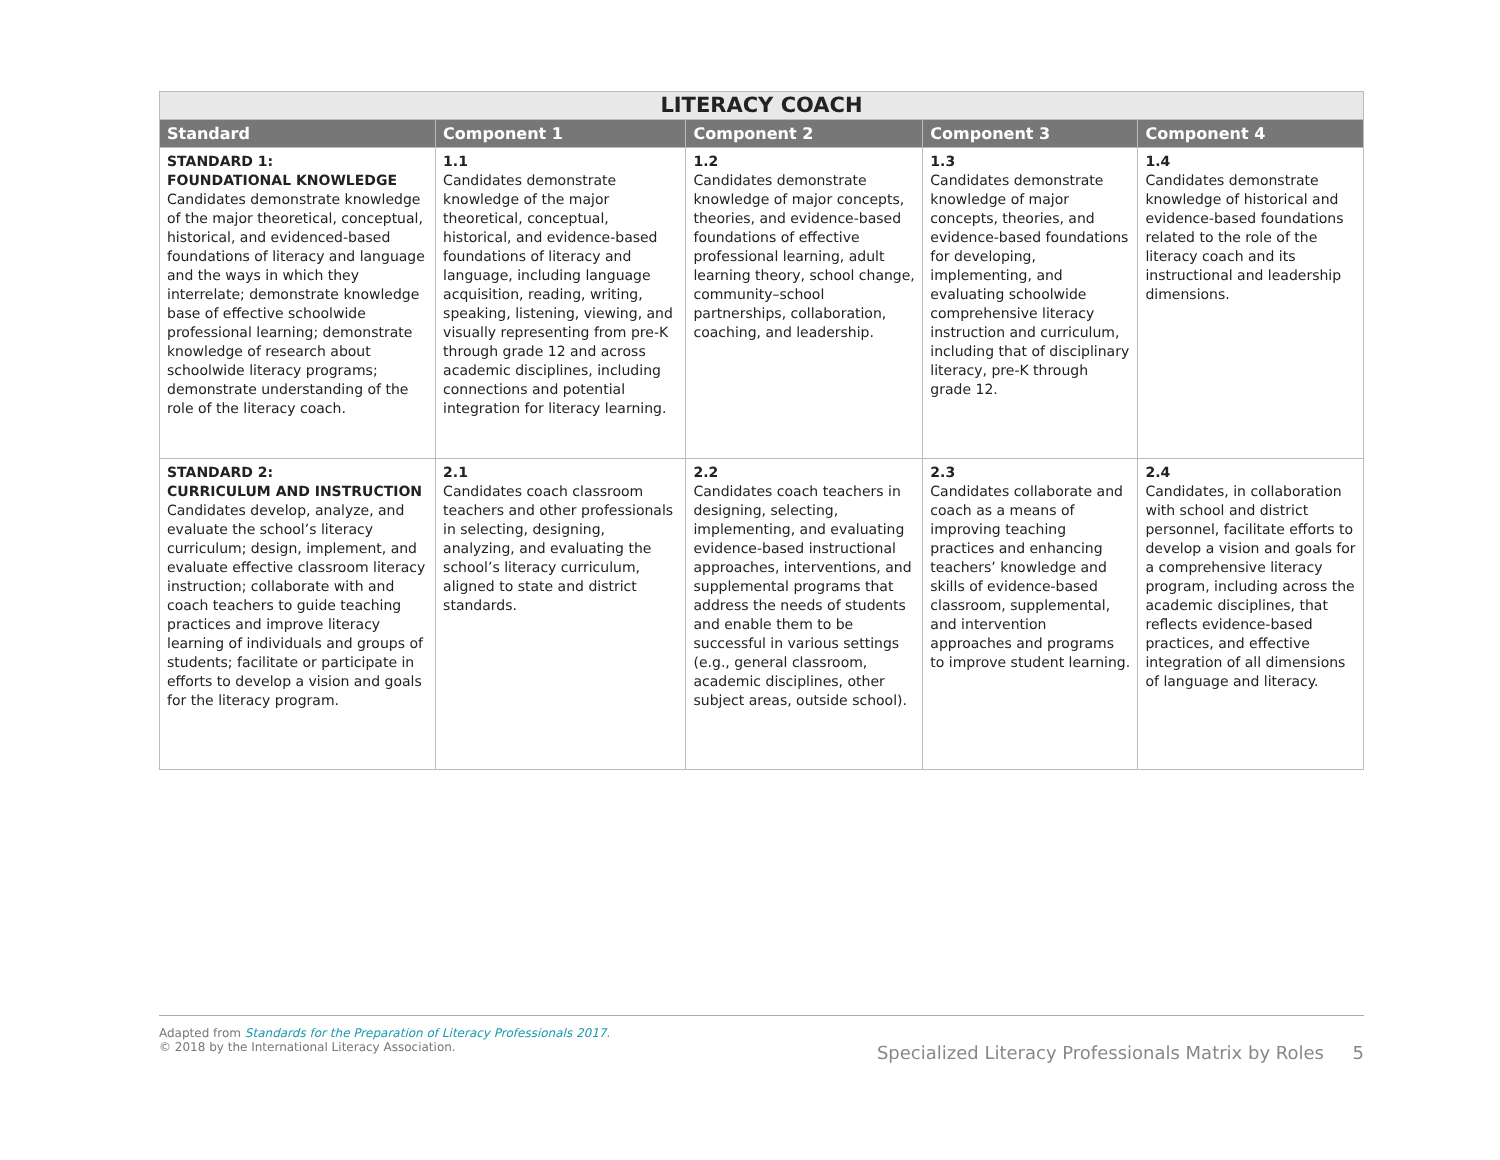| LITERACY COACH | | | | |
| --- | --- | --- | --- | --- |
| Standard | Component 1 | Component 2 | Component 3 | Component 4 |
| STANDARD 1: FOUNDATIONAL KNOWLEDGE Candidates demonstrate knowledge of the major theoretical, conceptual, historical, and evidenced-based foundations of literacy and language and the ways in which they interrelate; demonstrate knowledge base of effective schoolwide professional learning; demonstrate knowledge of research about schoolwide literacy programs; demonstrate understanding of the role of the literacy coach. | 1.1 Candidates demonstrate knowledge of the major theoretical, conceptual, historical, and evidence-based foundations of literacy and language, including language acquisition, reading, writing, speaking, listening, viewing, and visually representing from pre-K through grade 12 and across academic disciplines, including connections and potential integration for literacy learning. | 1.2 Candidates demonstrate knowledge of major concepts, theories, and evidence-based foundations of effective professional learning, adult learning theory, school change, community–school partnerships, collaboration, coaching, and leadership. | 1.3 Candidates demonstrate knowledge of major concepts, theories, and evidence-based foundations for developing, implementing, and evaluating schoolwide comprehensive literacy instruction and curriculum, including that of disciplinary literacy, pre-K through grade 12. | 1.4 Candidates demonstrate knowledge of historical and evidence-based foundations related to the role of the literacy coach and its instructional and leadership dimensions. |
| STANDARD 2: CURRICULUM AND INSTRUCTION Candidates develop, analyze, and evaluate the school’s literacy curriculum; design, implement, and evaluate effective classroom literacy instruction; collaborate with and coach teachers to guide teaching practices and improve literacy learning of individuals and groups of students; facilitate or participate in efforts to develop a vision and goals for the literacy program. | 2.1 Candidates coach classroom teachers and other professionals in selecting, designing, analyzing, and evaluating the school’s literacy curriculum, aligned to state and district standards. | 2.2 Candidates coach teachers in designing, selecting, implementing, and evaluating evidence-based instructional approaches, interventions, and supplemental programs that address the needs of students and enable them to be successful in various settings (e.g., general classroom, academic disciplines, other subject areas, outside school). | 2.3 Candidates collaborate and coach as a means of improving teaching practices and enhancing teachers’ knowledge and skills of evidence-based classroom, supplemental, and intervention approaches and programs to improve student learning. | 2.4 Candidates, in collaboration with school and district personnel, facilitate efforts to develop a vision and goals for a comprehensive literacy program, including across the academic disciplines, that reflects evidence-based practices, and effective integration of all dimensions of language and literacy. |
Adapted from Standards for the Preparation of Literacy Professionals 2017.
© 2018 by the International Literacy Association.
Specialized Literacy Professionals Matrix by Roles 5